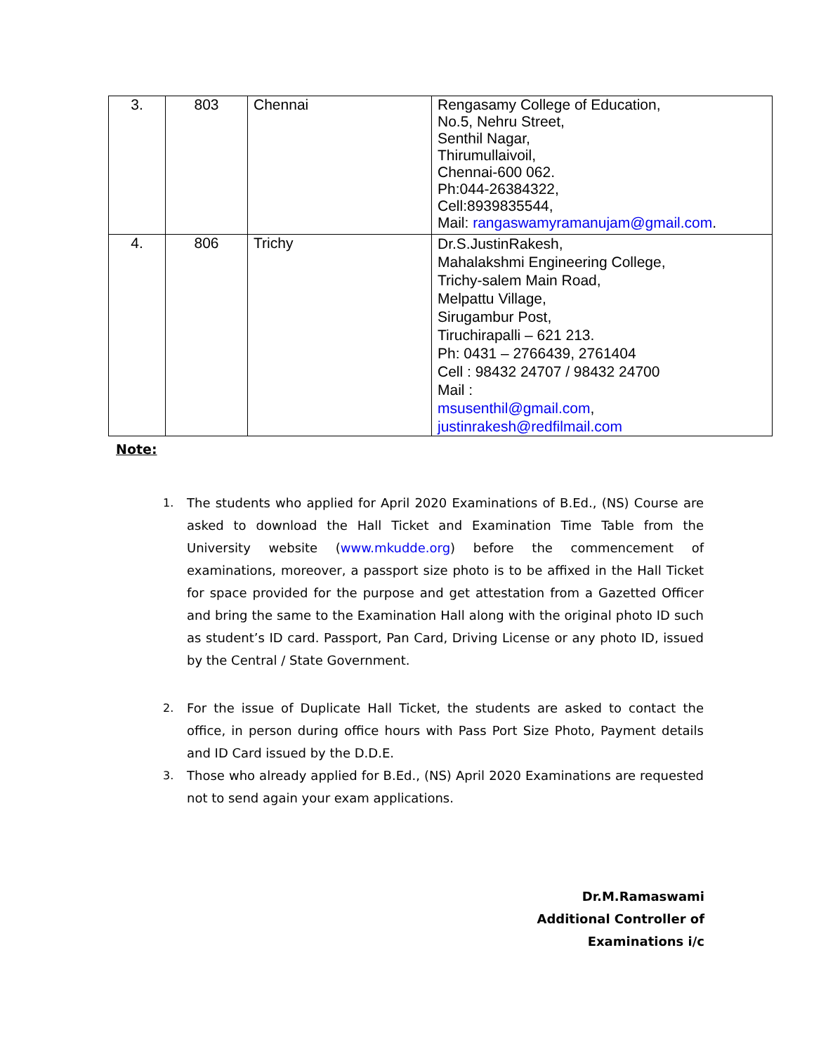| 3. | 803 | Chennai | Rengasamy College of Education, No.5, Nehru Street, Senthil Nagar, Thirumullaivoil, Chennai-600 062. Ph:044-26384322, Cell:8939835544, Mail: rangaswamyramanujam@gmail.com . |
| 4. | 806 | Trichy | Dr.S.JustinRakesh, Mahalakshmi Engineering College, Trichy-salem Main Road, Melpattu Village, Sirugambur Post, Tiruchirapalli – 621 213. Ph: 0431 – 2766439, 2761404 Cell : 98432 24707 / 98432 24700 Mail : msusenthil@gmail.com , justinrakesh@redfilmail.com |
Note:
1. The students who applied for April 2020 Examinations of B.Ed., (NS) Course are asked to download the Hall Ticket and Examination Time Table from the University website (www.mkudde.org) before the commencement of examinations, moreover, a passport size photo is to be affixed in the Hall Ticket for space provided for the purpose and get attestation from a Gazetted Officer and bring the same to the Examination Hall along with the original photo ID such as student’s ID card. Passport, Pan Card, Driving License or any photo ID, issued by the Central / State Government.
2. For the issue of Duplicate Hall Ticket, the students are asked to contact the office, in person during office hours with Pass Port Size Photo, Payment details and ID Card issued by the D.D.E.
3. Those who already applied for B.Ed., (NS) April 2020 Examinations are requested not to send again your exam applications.
Dr.M.Ramaswami
Additional Controller of
Examinations i/c